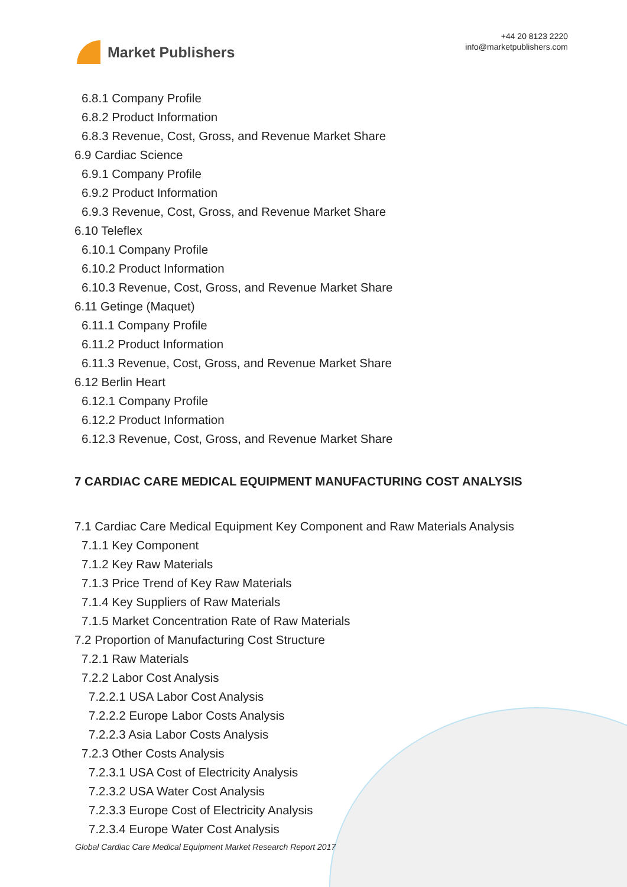Market Publishers
+44 20 8123 2220
info@marketpublishers.com
6.8.1 Company Profile
6.8.2 Product Information
6.8.3 Revenue, Cost, Gross, and Revenue Market Share
6.9 Cardiac Science
6.9.1 Company Profile
6.9.2 Product Information
6.9.3 Revenue, Cost, Gross, and Revenue Market Share
6.10 Teleflex
6.10.1 Company Profile
6.10.2 Product Information
6.10.3 Revenue, Cost, Gross, and Revenue Market Share
6.11 Getinge (Maquet)
6.11.1 Company Profile
6.11.2 Product Information
6.11.3 Revenue, Cost, Gross, and Revenue Market Share
6.12 Berlin Heart
6.12.1 Company Profile
6.12.2 Product Information
6.12.3 Revenue, Cost, Gross, and Revenue Market Share
7 CARDIAC CARE MEDICAL EQUIPMENT MANUFACTURING COST ANALYSIS
7.1 Cardiac Care Medical Equipment Key Component and Raw Materials Analysis
7.1.1 Key Component
7.1.2 Key Raw Materials
7.1.3 Price Trend of Key Raw Materials
7.1.4 Key Suppliers of Raw Materials
7.1.5 Market Concentration Rate of Raw Materials
7.2 Proportion of Manufacturing Cost Structure
7.2.1 Raw Materials
7.2.2 Labor Cost Analysis
7.2.2.1 USA Labor Cost Analysis
7.2.2.2 Europe Labor Costs Analysis
7.2.2.3 Asia Labor Costs Analysis
7.2.3 Other Costs Analysis
7.2.3.1 USA Cost of Electricity Analysis
7.2.3.2 USA Water Cost Analysis
7.2.3.3 Europe Cost of Electricity Analysis
7.2.3.4 Europe Water Cost Analysis
Global Cardiac Care Medical Equipment Market Research Report 2017